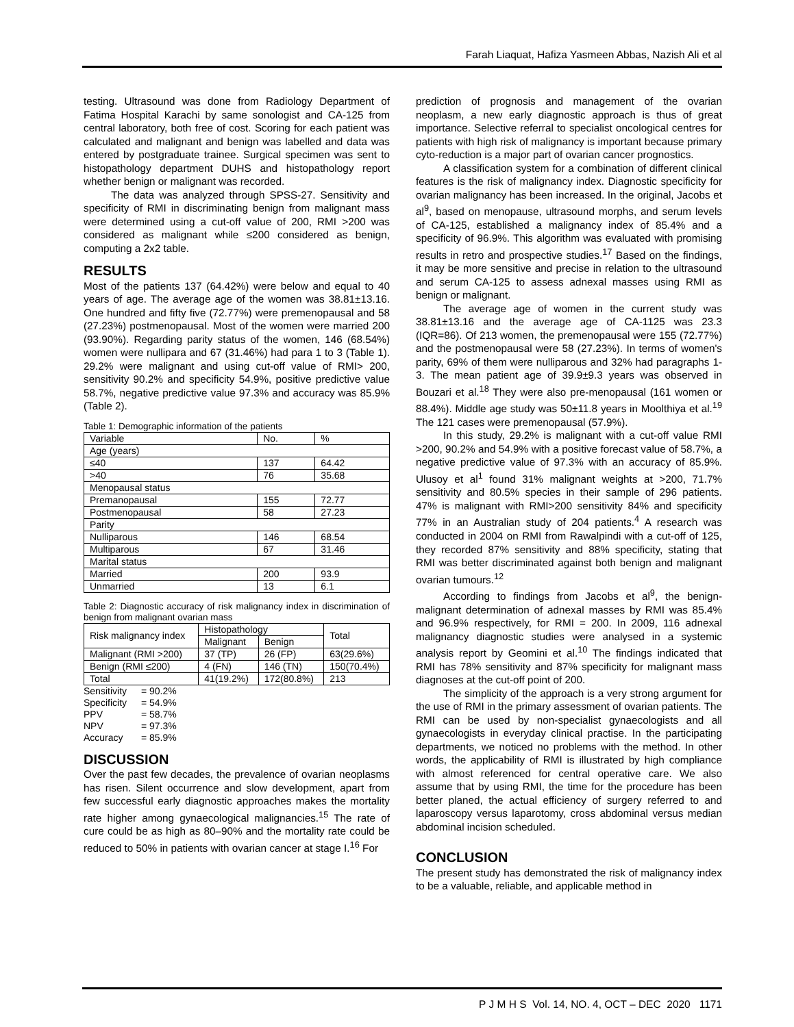Farah Liaquat, Hafiza Yasmeen Abbas, Nazish Ali et al
testing. Ultrasound was done from Radiology Department of Fatima Hospital Karachi by same sonologist and CA-125 from central laboratory, both free of cost. Scoring for each patient was calculated and malignant and benign was labelled and data was entered by postgraduate trainee. Surgical specimen was sent to histopathology department DUHS and histopathology report whether benign or malignant was recorded.
The data was analyzed through SPSS-27. Sensitivity and specificity of RMI in discriminating benign from malignant mass were determined using a cut-off value of 200, RMI >200 was considered as malignant while ≤200 considered as benign, computing a 2x2 table.
RESULTS
Most of the patients 137 (64.42%) were below and equal to 40 years of age. The average age of the women was 38.81±13.16. One hundred and fifty five (72.77%) were premenopausal and 58 (27.23%) postmenopausal. Most of the women were married 200 (93.90%). Regarding parity status of the women, 146 (68.54%) women were nullipara and 67 (31.46%) had para 1 to 3 (Table 1). 29.2% were malignant and using cut-off value of RMI> 200, sensitivity 90.2% and specificity 54.9%, positive predictive value 58.7%, negative predictive value 97.3% and accuracy was 85.9% (Table 2).
Table 1: Demographic information of the patients
| Variable | No. | % |
| Age (years) | | |
| ≤40 | 137 | 64.42 |
| >40 | 76 | 35.68 |
| Menopausal status | | |
| Premanopausal | 155 | 72.77 |
| Postmenopausal | 58 | 27.23 |
| Parity | | |
| Nulliparous | 146 | 68.54 |
| Multiparous | 67 | 31.46 |
| Marital status | | |
| Married | 200 | 93.9 |
| Unmarried | 13 | 6.1 |
Table 2: Diagnostic accuracy of risk malignancy index in discrimination of benign from malignant ovarian mass
| Risk malignancy index | Histopathology | | Total |
| | Malignant | Benign | |
| Malignant (RMI >200) | 37 (TP) | 26 (FP) | 63(29.6%) |
| Benign (RMI ≤200) | 4 (FN) | 146 (TN) | 150(70.4%) |
| Total | 41(19.2%) | 172(80.8%) | 213 |
Sensitivity = 90.2%
Specificity = 54.9%
PPV = 58.7%
NPV = 97.3%
Accuracy = 85.9%
DISCUSSION
Over the past few decades, the prevalence of ovarian neoplasms has risen. Silent occurrence and slow development, apart from few successful early diagnostic approaches makes the mortality rate higher among gynaecological malignancies.<sup>15</sup> The rate of cure could be as high as 80–90% and the mortality rate could be reduced to 50% in patients with ovarian cancer at stage I.<sup>16</sup> For
prediction of prognosis and management of the ovarian neoplasm, a new early diagnostic approach is thus of great importance. Selective referral to specialist oncological centres for patients with high risk of malignancy is important because primary cyto-reduction is a major part of ovarian cancer prognostics.
A classification system for a combination of different clinical features is the risk of malignancy index. Diagnostic specificity for ovarian malignancy has been increased. In the original, Jacobs et al<sup>9</sup>, based on menopause, ultrasound morphs, and serum levels of CA-125, established a malignancy index of 85.4% and a specificity of 96.9%. This algorithm was evaluated with promising results in retro and prospective studies.<sup>17</sup> Based on the findings, it may be more sensitive and precise in relation to the ultrasound and serum CA-125 to assess adnexal masses using RMI as benign or malignant.
The average age of women in the current study was 38.81±13.16 and the average age of CA-1125 was 23.3 (IQR=86). Of 213 women, the premenopausal were 155 (72.77%) and the postmenopausal were 58 (27.23%). In terms of women's parity, 69% of them were nulliparous and 32% had paragraphs 1-3. The mean patient age of 39.9±9.3 years was observed in Bouzari et al.<sup>18</sup> They were also pre-menopausal (161 women or 88.4%). Middle age study was 50±11.8 years in Moolthiya et al.<sup>19</sup> The 121 cases were premenopausal (57.9%).
In this study, 29.2% is malignant with a cut-off value RMI >200, 90.2% and 54.9% with a positive forecast value of 58.7%, a negative predictive value of 97.3% with an accuracy of 85.9%. Ulusoy et al<sup>1</sup> found 31% malignant weights at >200, 71.7% sensitivity and 80.5% species in their sample of 296 patients. 47% is malignant with RMI>200 sensitivity 84% and specificity 77% in an Australian study of 204 patients.<sup>4</sup> A research was conducted in 2004 on RMI from Rawalpindi with a cut-off of 125, they recorded 87% sensitivity and 88% specificity, stating that RMI was better discriminated against both benign and malignant ovarian tumours.<sup>12</sup>
According to findings from Jacobs et al<sup>9</sup>, the benign-malignant determination of adnexal masses by RMI was 85.4% and 96.9% respectively, for RMI = 200. In 2009, 116 adnexal malignancy diagnostic studies were analysed in a systemic analysis report by Geomini et al.<sup>10</sup> The findings indicated that RMI has 78% sensitivity and 87% specificity for malignant mass diagnoses at the cut-off point of 200.
The simplicity of the approach is a very strong argument for the use of RMI in the primary assessment of ovarian patients. The RMI can be used by non-specialist gynaecologists and all gynaecologists in everyday clinical practise. In the participating departments, we noticed no problems with the method. In other words, the applicability of RMI is illustrated by high compliance with almost referenced for central operative care. We also assume that by using RMI, the time for the procedure has been better planed, the actual efficiency of surgery referred to and laparoscopy versus laparotomy, cross abdominal versus median abdominal incision scheduled.
CONCLUSION
The present study has demonstrated the risk of malignancy index to be a valuable, reliable, and applicable method in
P J M H S Vol. 14, NO. 4, OCT – DEC 2020 1171